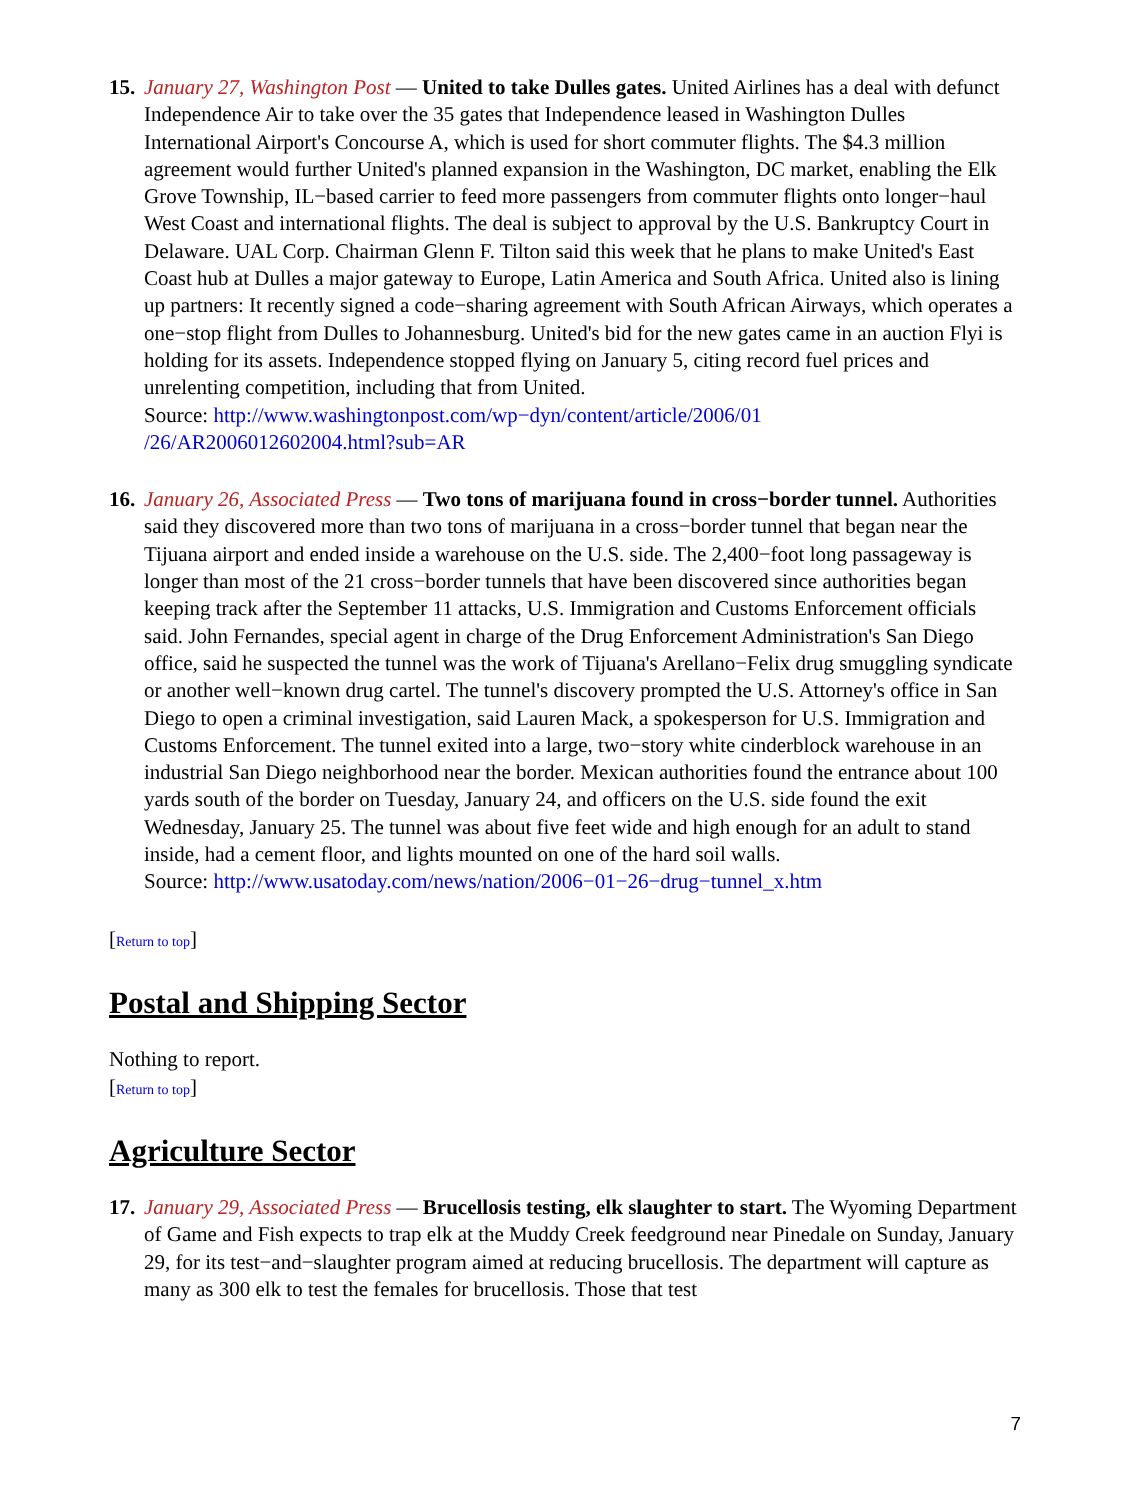15.
January 27, Washington Post — United to take Dulles gates. United Airlines has a deal with defunct Independence Air to take over the 35 gates that Independence leased in Washington Dulles International Airport's Concourse A, which is used for short commuter flights. The $4.3 million agreement would further United's planned expansion in the Washington, DC market, enabling the Elk Grove Township, IL−based carrier to feed more passengers from commuter flights onto longer−haul West Coast and international flights. The deal is subject to approval by the U.S. Bankruptcy Court in Delaware. UAL Corp. Chairman Glenn F. Tilton said this week that he plans to make United's East Coast hub at Dulles a major gateway to Europe, Latin America and South Africa. United also is lining up partners: It recently signed a code−sharing agreement with South African Airways, which operates a one−stop flight from Dulles to Johannesburg. United's bid for the new gates came in an auction Flyi is holding for its assets. Independence stopped flying on January 5, citing record fuel prices and unrelenting competition, including that from United.
Source: http://www.washingtonpost.com/wp−dyn/content/article/2006/01 /26/AR2006012602004.html?sub=AR
16.
January 26, Associated Press — Two tons of marijuana found in cross−border tunnel. Authorities said they discovered more than two tons of marijuana in a cross−border tunnel that began near the Tijuana airport and ended inside a warehouse on the U.S. side. The 2,400−foot long passageway is longer than most of the 21 cross−border tunnels that have been discovered since authorities began keeping track after the September 11 attacks, U.S. Immigration and Customs Enforcement officials said. John Fernandes, special agent in charge of the Drug Enforcement Administration's San Diego office, said he suspected the tunnel was the work of Tijuana's Arellano−Felix drug smuggling syndicate or another well−known drug cartel. The tunnel's discovery prompted the U.S. Attorney's office in San Diego to open a criminal investigation, said Lauren Mack, a spokesperson for U.S. Immigration and Customs Enforcement. The tunnel exited into a large, two−story white cinderblock warehouse in an industrial San Diego neighborhood near the border. Mexican authorities found the entrance about 100 yards south of the border on Tuesday, January 24, and officers on the U.S. side found the exit Wednesday, January 25. The tunnel was about five feet wide and high enough for an adult to stand inside, had a cement floor, and lights mounted on one of the hard soil walls.
Source: http://www.usatoday.com/news/nation/2006−01−26−drug−tunnel_x.htm
[Return to top]
Postal and Shipping Sector
Nothing to report.
[Return to top]
Agriculture Sector
17.
January 29, Associated Press — Brucellosis testing, elk slaughter to start. The Wyoming Department of Game and Fish expects to trap elk at the Muddy Creek feedground near Pinedale on Sunday, January 29, for its test−and−slaughter program aimed at reducing brucellosis. The department will capture as many as 300 elk to test the females for brucellosis. Those that test
7